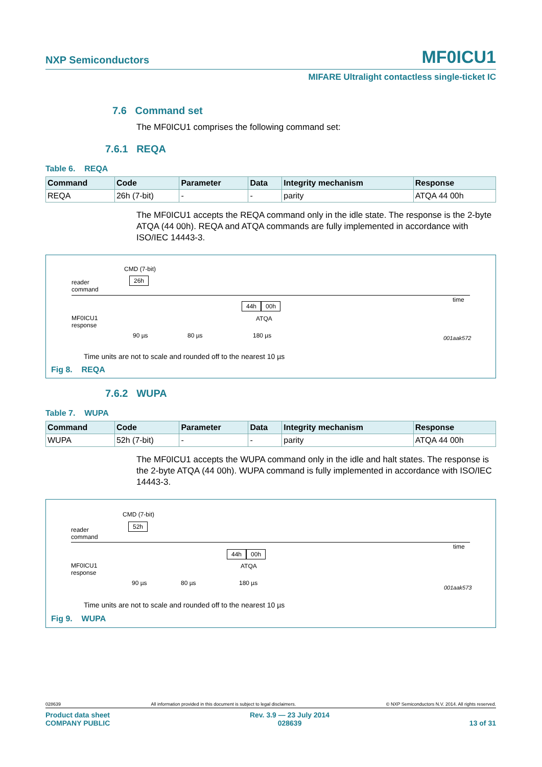NXP Semiconductors MF0ICU1
MIFARE Ultralight contactless single-ticket IC
7.6 Command set
The MF0ICU1 comprises the following command set:
7.6.1 REQA
Table 6. REQA
| Command | Code | Parameter | Data | Integrity mechanism | Response |
| --- | --- | --- | --- | --- | --- |
| REQA | 26h (7-bit) | - | - | parity | ATQA 44 00h |
The MF0ICU1 accepts the REQA command only in the idle state. The response is the 2-byte ATQA (44 00h). REQA and ATQA commands are fully implemented in accordance with ISO/IEC 14443-3.
CMD (7-bit)
26h reader
command
time
44h 00h
ATQA MF0ICU1
response
90 µs 80 µs 180 µs 001aak572
Time units are not to scale and rounded off to the nearest 10 µs
Fig 8. REQA
7.6.2 WUPA
Table 7. WUPA
| Command | Code | Parameter | Data | Integrity mechanism | Response |
| --- | --- | --- | --- | --- | --- |
| WUPA | 52h (7-bit) | - | - | parity | ATQA 44 00h |
The MF0ICU1 accepts the WUPA command only in the idle and halt states. The response is the 2-byte ATQA (44 00h). WUPA command is fully implemented in accordance with ISO/IEC 14443-3.
CMD (7-bit)
52h
reader
command
time
44h 00h
ATQA MF0ICU1
response
90 µs 80 µs 180 µs
001aak573
Time units are not to scale and rounded off to the nearest 10 µs
Fig 9. WUPA
028639 All information provided in this document is subject to legal disclaimers. © NXP Semiconductors N.V. 2014. All rights reserved.
Product data sheet
COMPANY PUBLIC Rev. 3.9 — 23 July 2014
028639 13 of 31